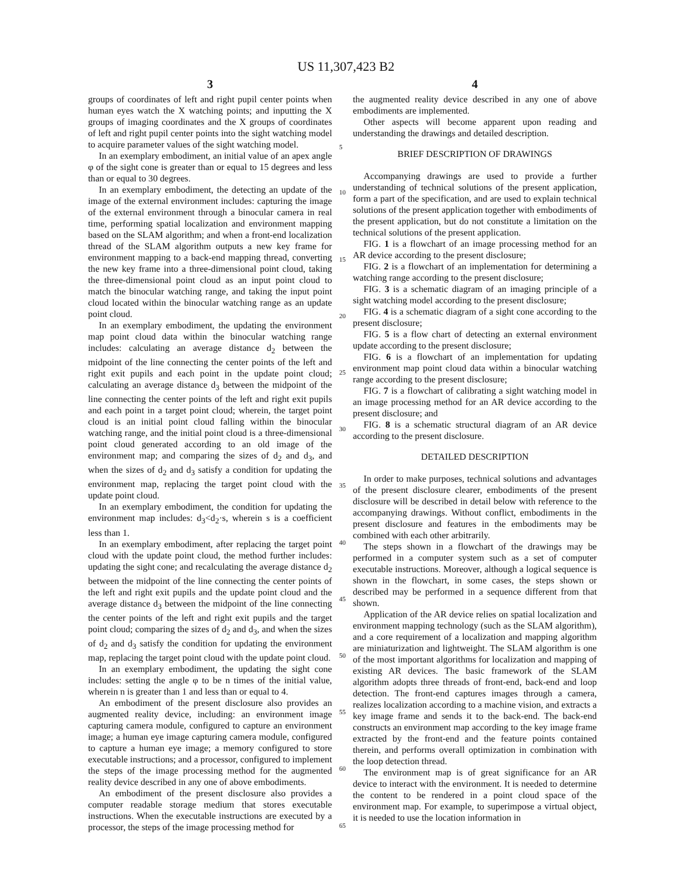US 11,307,423 B2
3
groups of coordinates of left and right pupil center points when human eyes watch the X watching points; and inputting the X groups of imaging coordinates and the X groups of coordinates of left and right pupil center points into the sight watching model to acquire parameter values of the sight watching model.
In an exemplary embodiment, an initial value of an apex angle φ of the sight cone is greater than or equal to 15 degrees and less than or equal to 30 degrees.
In an exemplary embodiment, the detecting an update of the image of the external environment includes: capturing the image of the external environment through a binocular camera in real time, performing spatial localization and environment mapping based on the SLAM algorithm; and when a front-end localization thread of the SLAM algorithm outputs a new key frame for environment mapping to a back-end mapping thread, converting the new key frame into a three-dimensional point cloud, taking the three-dimensional point cloud as an input point cloud to match the binocular watching range, and taking the input point cloud located within the binocular watching range as an update point cloud.
In an exemplary embodiment, the updating the environment map point cloud data within the binocular watching range includes: calculating an average distance d<sub>2</sub> between the midpoint of the line connecting the center points of the left and right exit pupils and each point in the update point cloud; calculating an average distance d<sub>3</sub> between the midpoint of the line connecting the center points of the left and right exit pupils and each point in a target point cloud; wherein, the target point cloud is an initial point cloud falling within the binocular watching range, and the initial point cloud is a three-dimensional point cloud generated according to an old image of the environment map; and comparing the sizes of d<sub>2</sub> and d<sub>3</sub>, and when the sizes of d<sub>2</sub> and d<sub>3</sub> satisfy a condition for updating the environment map, replacing the target point cloud with the update point cloud.
In an exemplary embodiment, the condition for updating the environment map includes: d<sub>3</sub><d<sub>2</sub>·s, wherein s is a coefficient less than 1.
In an exemplary embodiment, after replacing the target point cloud with the update point cloud, the method further includes: updating the sight cone; and recalculating the average distance d<sub>2</sub> between the midpoint of the line connecting the center points of the left and right exit pupils and the update point cloud and the average distance d<sub>3</sub> between the midpoint of the line connecting the center points of the left and right exit pupils and the target point cloud; comparing the sizes of d<sub>2</sub> and d<sub>3</sub>, and when the sizes of d<sub>2</sub> and d<sub>3</sub> satisfy the condition for updating the environment map, replacing the target point cloud with the update point cloud.
In an exemplary embodiment, the updating the sight cone includes: setting the angle φ to be n times of the initial value, wherein n is greater than 1 and less than or equal to 4.
An embodiment of the present disclosure also provides an augmented reality device, including: an environment image capturing camera module, configured to capture an environment image; a human eye image capturing camera module, configured to capture a human eye image; a memory configured to store executable instructions; and a processor, configured to implement the steps of the image processing method for the augmented reality device described in any one of above embodiments.
An embodiment of the present disclosure also provides a computer readable storage medium that stores executable instructions. When the executable instructions are executed by a processor, the steps of the image processing method for
4
the augmented reality device described in any one of above embodiments are implemented.
Other aspects will become apparent upon reading and understanding the drawings and detailed description.
BRIEF DESCRIPTION OF DRAWINGS
Accompanying drawings are used to provide a further understanding of technical solutions of the present application, form a part of the specification, and are used to explain technical solutions of the present application together with embodiments of the present application, but do not constitute a limitation on the technical solutions of the present application.
FIG. 1 is a flowchart of an image processing method for an AR device according to the present disclosure;
FIG. 2 is a flowchart of an implementation for determining a watching range according to the present disclosure;
FIG. 3 is a schematic diagram of an imaging principle of a sight watching model according to the present disclosure;
FIG. 4 is a schematic diagram of a sight cone according to the present disclosure;
FIG. 5 is a flow chart of detecting an external environment update according to the present disclosure;
FIG. 6 is a flowchart of an implementation for updating environment map point cloud data within a binocular watching range according to the present disclosure;
FIG. 7 is a flowchart of calibrating a sight watching model in an image processing method for an AR device according to the present disclosure; and
FIG. 8 is a schematic structural diagram of an AR device according to the present disclosure.
DETAILED DESCRIPTION
In order to make purposes, technical solutions and advantages of the present disclosure clearer, embodiments of the present disclosure will be described in detail below with reference to the accompanying drawings. Without conflict, embodiments in the present disclosure and features in the embodiments may be combined with each other arbitrarily.
The steps shown in a flowchart of the drawings may be performed in a computer system such as a set of computer executable instructions. Moreover, although a logical sequence is shown in the flowchart, in some cases, the steps shown or described may be performed in a sequence different from that shown.
Application of the AR device relies on spatial localization and environment mapping technology (such as the SLAM algorithm), and a core requirement of a localization and mapping algorithm are miniaturization and lightweight. The SLAM algorithm is one of the most important algorithms for localization and mapping of existing AR devices. The basic framework of the SLAM algorithm adopts three threads of front-end, back-end and loop detection. The front-end captures images through a camera, realizes localization according to a machine vision, and extracts a key image frame and sends it to the back-end. The back-end constructs an environment map according to the key image frame extracted by the front-end and the feature points contained therein, and performs overall optimization in combination with the loop detection thread.
The environment map is of great significance for an AR device to interact with the environment. It is needed to determine the content to be rendered in a point cloud space of the environment map. For example, to superimpose a virtual object, it is needed to use the location information in
5
10
15
20
25
30
35
40
45
50
55
60
65